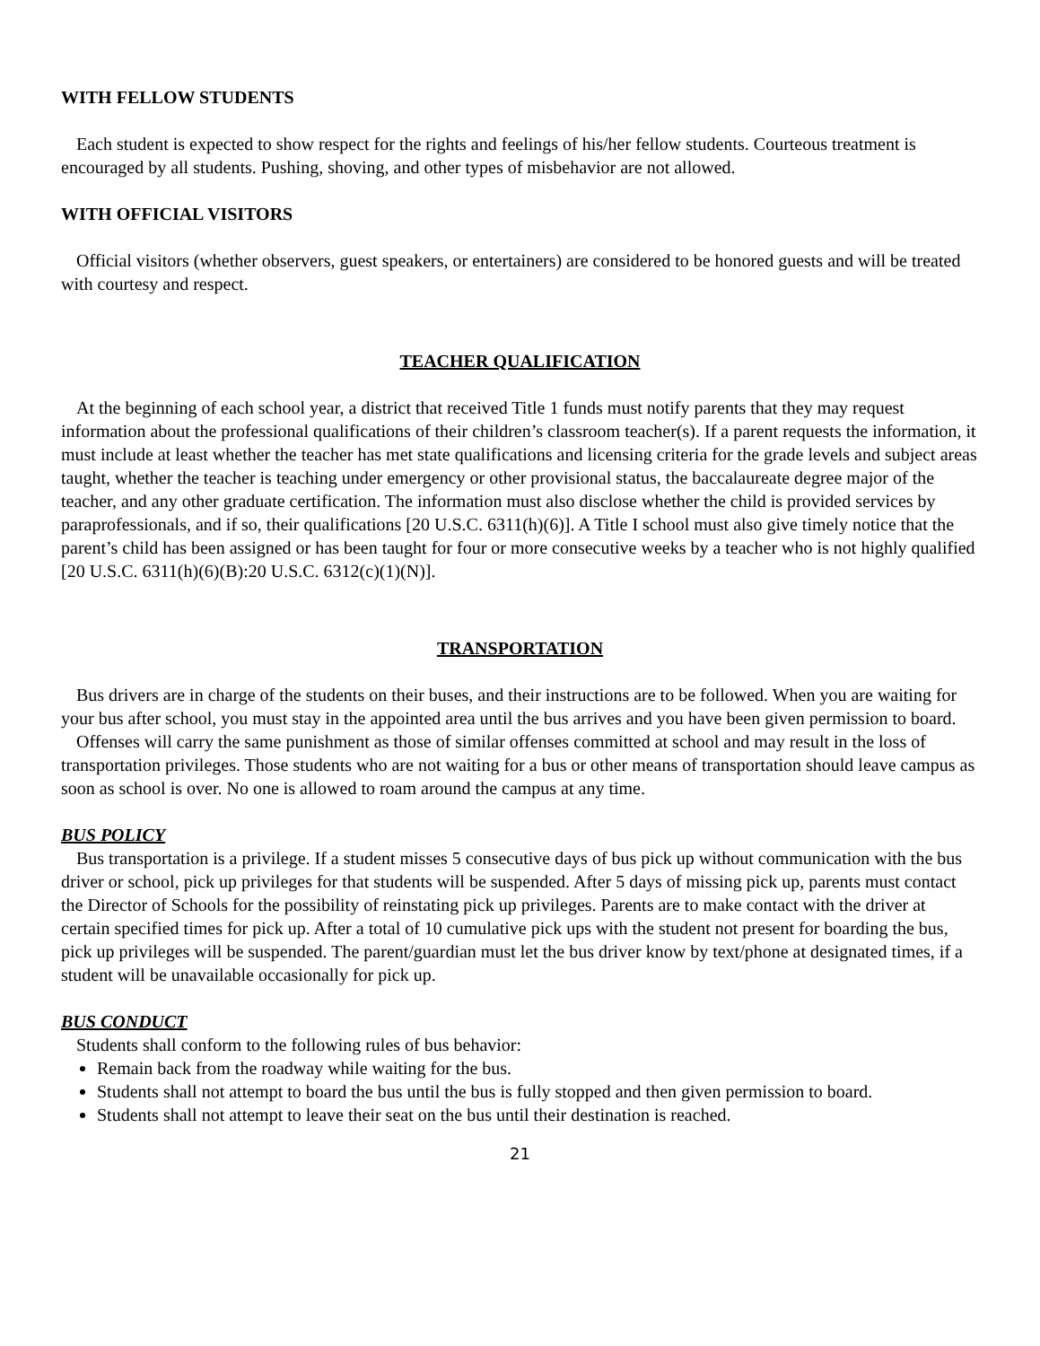WITH FELLOW STUDENTS
Each student is expected to show respect for the rights and feelings of his/her fellow students. Courteous treatment is encouraged by all students. Pushing, shoving, and other types of misbehavior are not allowed.
WITH OFFICIAL VISITORS
Official visitors (whether observers, guest speakers, or entertainers) are considered to be honored guests and will be treated with courtesy and respect.
TEACHER QUALIFICATION
At the beginning of each school year, a district that received Title 1 funds must notify parents that they may request information about the professional qualifications of their children’s classroom teacher(s). If a parent requests the information, it must include at least whether the teacher has met state qualifications and licensing criteria for the grade levels and subject areas taught, whether the teacher is teaching under emergency or other provisional status, the baccalaureate degree major of the teacher, and any other graduate certification. The information must also disclose whether the child is provided services by paraprofessionals, and if so, their qualifications [20 U.S.C. 6311(h)(6)]. A Title I school must also give timely notice that the parent’s child has been assigned or has been taught for four or more consecutive weeks by a teacher who is not highly qualified [20 U.S.C. 6311(h)(6)(B):20 U.S.C. 6312(c)(1)(N)].
TRANSPORTATION
Bus drivers are in charge of the students on their buses, and their instructions are to be followed. When you are waiting for your bus after school, you must stay in the appointed area until the bus arrives and you have been given permission to board.
Offenses will carry the same punishment as those of similar offenses committed at school and may result in the loss of transportation privileges. Those students who are not waiting for a bus or other means of transportation should leave campus as soon as school is over. No one is allowed to roam around the campus at any time.
BUS POLICY
Bus transportation is a privilege. If a student misses 5 consecutive days of bus pick up without communication with the bus driver or school, pick up privileges for that students will be suspended. After 5 days of missing pick up, parents must contact the Director of Schools for the possibility of reinstating pick up privileges. Parents are to make contact with the driver at certain specified times for pick up. After a total of 10 cumulative pick ups with the student not present for boarding the bus, pick up privileges will be suspended. The parent/guardian must let the bus driver know by text/phone at designated times, if a student will be unavailable occasionally for pick up.
BUS CONDUCT
Students shall conform to the following rules of bus behavior:
Remain back from the roadway while waiting for the bus.
Students shall not attempt to board the bus until the bus is fully stopped and then given permission to board.
Students shall not attempt to leave their seat on the bus until their destination is reached.
21